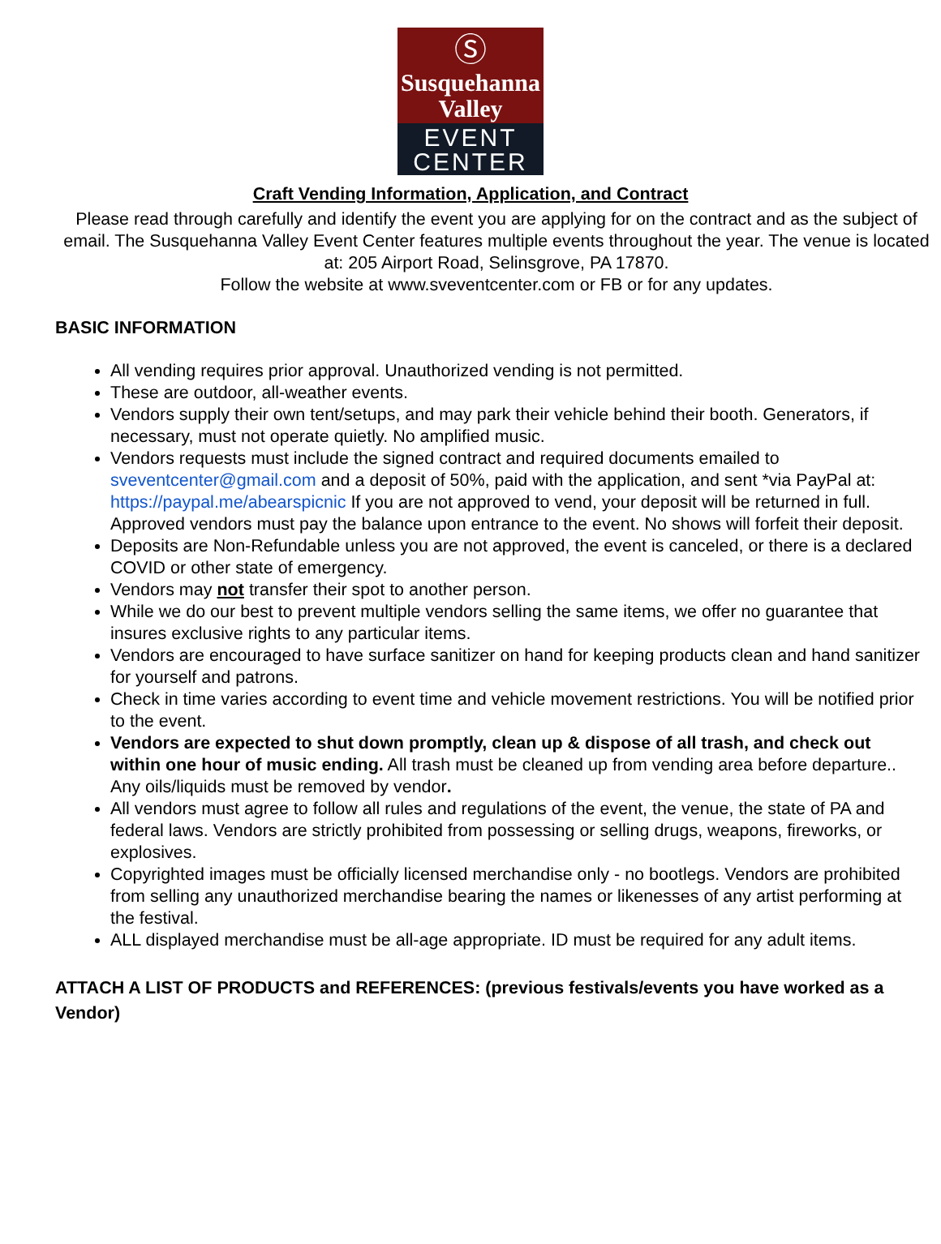Ⓢ
Susquehanna
Valley
EVENT
CENTER
Craft Vending Information, Application, and Contract
Please read through carefully and identify the event you are applying for on the contract and as the subject of email. The Susquehanna Valley Event Center features multiple events throughout the year. The venue is located at: 205 Airport Road, Selinsgrove, PA 17870.
Follow the website at www.sveventcenter.com or FB or for any updates.
BASIC INFORMATION
All vending requires prior approval. Unauthorized vending is not permitted.
These are outdoor, all-weather events.
Vendors supply their own tent/setups, and may park their vehicle behind their booth. Generators, if necessary, must not operate quietly. No amplified music.
Vendors requests must include the signed contract and required documents emailed to sveventcenter@gmail.com and a deposit of 50%, paid with the application, and sent *via PayPal at: https://paypal.me/abearspicnic If you are not approved to vend, your deposit will be returned in full. Approved vendors must pay the balance upon entrance to the event. No shows will forfeit their deposit.
Deposits are Non-Refundable unless you are not approved, the event is canceled, or there is a declared COVID or other state of emergency.
Vendors may not transfer their spot to another person.
While we do our best to prevent multiple vendors selling the same items, we offer no guarantee that insures exclusive rights to any particular items.
Vendors are encouraged to have surface sanitizer on hand for keeping products clean and hand sanitizer for yourself and patrons.
Check in time varies according to event time and vehicle movement restrictions. You will be notified prior to the event.
Vendors are expected to shut down promptly, clean up & dispose of all trash, and check out within one hour of music ending. All trash must be cleaned up from vending area before departure.. Any oils/liquids must be removed by vendor.
All vendors must agree to follow all rules and regulations of the event, the venue, the state of PA and federal laws. Vendors are strictly prohibited from possessing or selling drugs, weapons, fireworks, or explosives.
Copyrighted images must be officially licensed merchandise only - no bootlegs. Vendors are prohibited from selling any unauthorized merchandise bearing the names or likenesses of any artist performing at the festival.
ALL displayed merchandise must be all-age appropriate. ID must be required for any adult items.
ATTACH A LIST OF PRODUCTS and REFERENCES: (previous festivals/events you have worked as a Vendor)